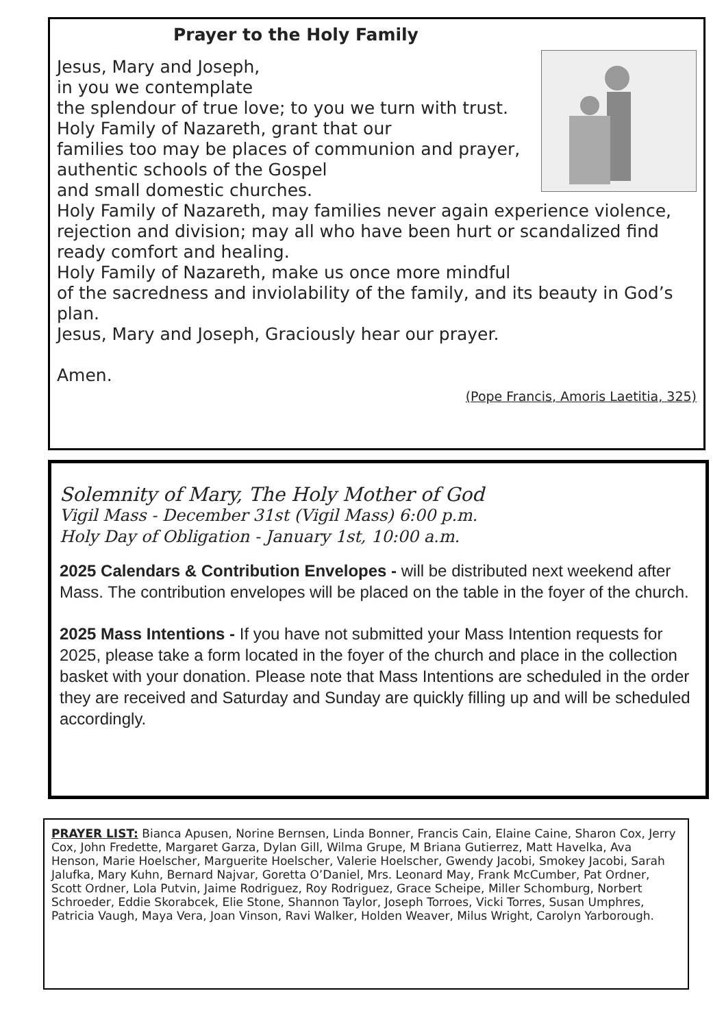Prayer to the Holy Family
Jesus, Mary and Joseph,
in you we contemplate
the splendour of true love; to you we turn with trust.
Holy Family of Nazareth, grant that our
families too may be places of communion and prayer, authentic schools of the Gospel
and small domestic churches.
Holy Family of Nazareth, may families never again experience violence, rejection and division; may all who have been hurt or scandalized find ready comfort and healing.
Holy Family of Nazareth, make us once more mindful
of the sacredness and inviolability of the family, and its beauty in God’s plan.
Jesus, Mary and Joseph, Graciously hear our prayer.
Amen.
(Pope Francis, Amoris Laetitia, 325)
Solemnity of Mary, The Holy Mother of God
Vigil Mass - December 31st (Vigil Mass) 6:00 p.m.
Holy Day of Obligation - January 1st, 10:00 a.m.
2025 Calendars & Contribution Envelopes - will be distributed next weekend after Mass. The contribution envelopes will be placed on the table in the foyer of the church.
2025 Mass Intentions - If you have not submitted your Mass Intention requests for 2025, please take a form located in the foyer of the church and place in the collection basket with your donation. Please note that Mass Intentions are scheduled in the order they are received and Saturday and Sunday are quickly filling up and will be scheduled accordingly.
PRAYER LIST: Bianca Apusen, Norine Bernsen, Linda Bonner, Francis Cain, Elaine Caine, Sharon Cox, Jerry Cox, John Fredette, Margaret Garza, Dylan Gill, Wilma Grupe, M Briana Gutierrez, Matt Havelka, Ava Henson, Marie Hoelscher, Marguerite Hoelscher, Valerie Hoelscher, Gwendy Jacobi, Smokey Jacobi, Sarah Jalufka, Mary Kuhn, Bernard Najvar, Goretta O’Daniel, Mrs. Leonard May, Frank McCumber, Pat Ordner, Scott Ordner, Lola Putvin, Jaime Rodriguez, Roy Rodriguez, Grace Scheipe, Miller Schomburg, Norbert Schroeder, Eddie Skorabcek, Elie Stone, Shannon Taylor, Joseph Torroes, Vicki Torres, Susan Umphres, Patricia Vaugh, Maya Vera, Joan Vinson, Ravi Walker, Holden Weaver, Milus Wright, Carolyn Yarborough.